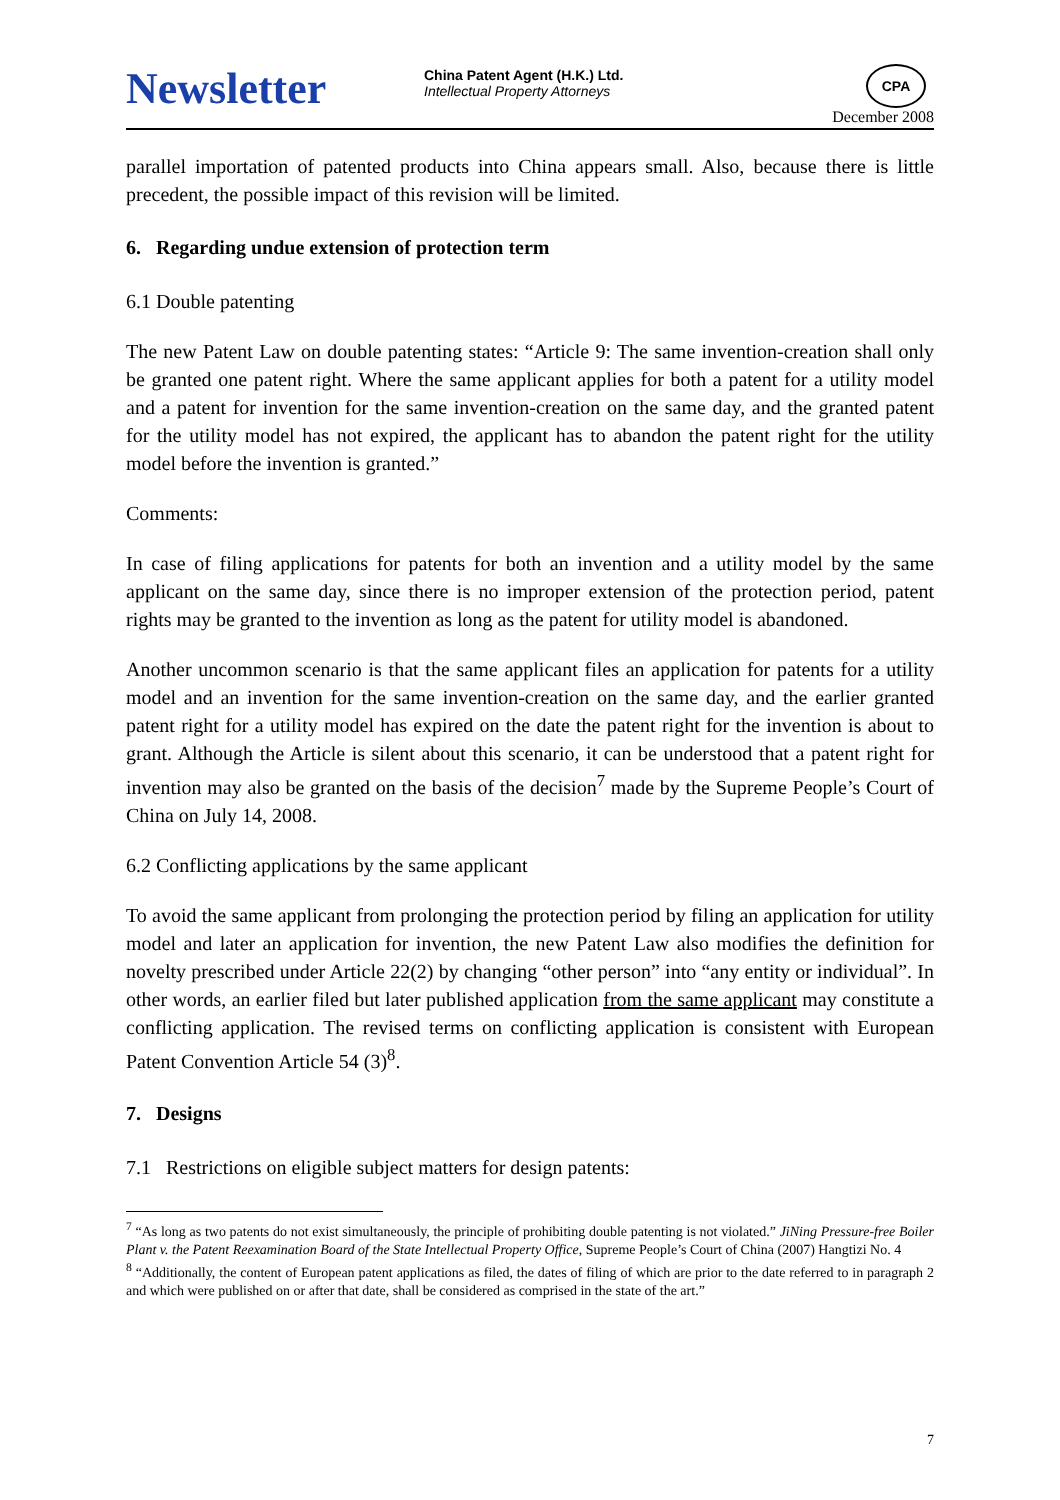Newsletter
China Patent Agent (H.K.) Ltd.
Intellectual Property Attorneys
CPA
December 2008
parallel importation of patented products into China appears small. Also, because there is little precedent, the possible impact of this revision will be limited.
6. Regarding undue extension of protection term
6.1 Double patenting
The new Patent Law on double patenting states: “Article 9: The same invention-creation shall only be granted one patent right. Where the same applicant applies for both a patent for a utility model and a patent for invention for the same invention-creation on the same day, and the granted patent for the utility model has not expired, the applicant has to abandon the patent right for the utility model before the invention is granted.”
Comments:
In case of filing applications for patents for both an invention and a utility model by the same applicant on the same day, since there is no improper extension of the protection period, patent rights may be granted to the invention as long as the patent for utility model is abandoned.
Another uncommon scenario is that the same applicant files an application for patents for a utility model and an invention for the same invention-creation on the same day, and the earlier granted patent right for a utility model has expired on the date the patent right for the invention is about to grant. Although the Article is silent about this scenario, it can be understood that a patent right for invention may also be granted on the basis of the decision<sup>7</sup> made by the Supreme People’s Court of China on July 14, 2008.
6.2 Conflicting applications by the same applicant
To avoid the same applicant from prolonging the protection period by filing an application for utility model and later an application for invention, the new Patent Law also modifies the definition for novelty prescribed under Article 22(2) by changing “other person” into “any entity or individual”. In other words, an earlier filed but later published application from the same applicant may constitute a conflicting application. The revised terms on conflicting application is consistent with European Patent Convention Article 54 (3)<sup>8</sup>.
7. Designs
7.1 Restrictions on eligible subject matters for design patents:
<sup>7</sup> “As long as two patents do not exist simultaneously, the principle of prohibiting double patenting is not violated.” JiNing Pressure-free Boiler Plant v. the Patent Reexamination Board of the State Intellectual Property Office, Supreme People’s Court of China (2007) Hangtizi No. 4
<sup>8</sup> “Additionally, the content of European patent applications as filed, the dates of filing of which are prior to the date referred to in paragraph 2 and which were published on or after that date, shall be considered as comprised in the state of the art.”
7